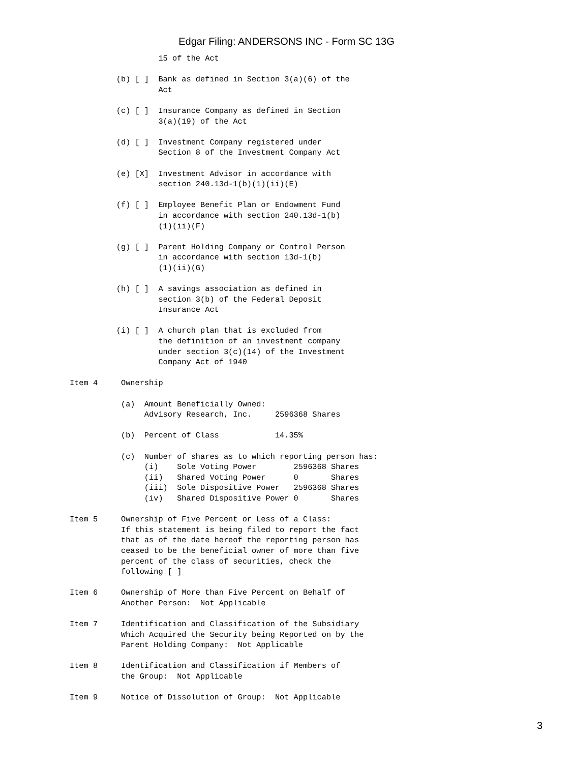Edgar Filing: ANDERSONS INC - Form SC 13G
                   15 of the Act

          (b) [ ]  Bank as defined in Section 3(a)(6) of the
                   Act

          (c) [ ]  Insurance Company as defined in Section
                   3(a)(19) of the Act

          (d) [ ]  Investment Company registered under
                   Section 8 of the Investment Company Act

          (e) [X]  Investment Advisor in accordance with
                   section 240.13d-1(b)(1)(ii)(E)

          (f) [ ]  Employee Benefit Plan or Endowment Fund
                   in accordance with section 240.13d-1(b)
                   (1)(ii)(F)

          (g) [ ]  Parent Holding Company or Control Person
                   in accordance with section 13d-1(b)
                   (1)(ii)(G)

          (h) [ ]  A savings association as defined in
                   section 3(b) of the Federal Deposit
                   Insurance Act

          (i) [ ]  A church plan that is excluded from
                   the definition of an investment company
                   under section 3(c)(14) of the Investment
                   Company Act of 1940

Item 4     Ownership

           (a)  Amount Beneficially Owned:
                Advisory Research, Inc.     2596368 Shares

           (b)  Percent of Class            14.35%

           (c)  Number of shares as to which reporting person has:
                (i)    Sole Voting Power        2596368 Shares
                (ii)   Shared Voting Power      0       Shares
                (iii)  Sole Dispositive Power   2596368 Shares
                (iv)   Shared Dispositive Power 0       Shares

Item 5     Ownership of Five Percent or Less of a Class:
           If this statement is being filed to report the fact
           that as of the date hereof the reporting person has
           ceased to be the beneficial owner of more than five
           percent of the class of securities, check the
           following [ ]

Item 6     Ownership of More than Five Percent on Behalf of
           Another Person:  Not Applicable

Item 7     Identification and Classification of the Subsidiary
           Which Acquired the Security being Reported on by the
           Parent Holding Company:  Not Applicable

Item 8     Identification and Classification if Members of
           the Group:  Not Applicable

Item 9     Notice of Dissolution of Group:  Not Applicable
3